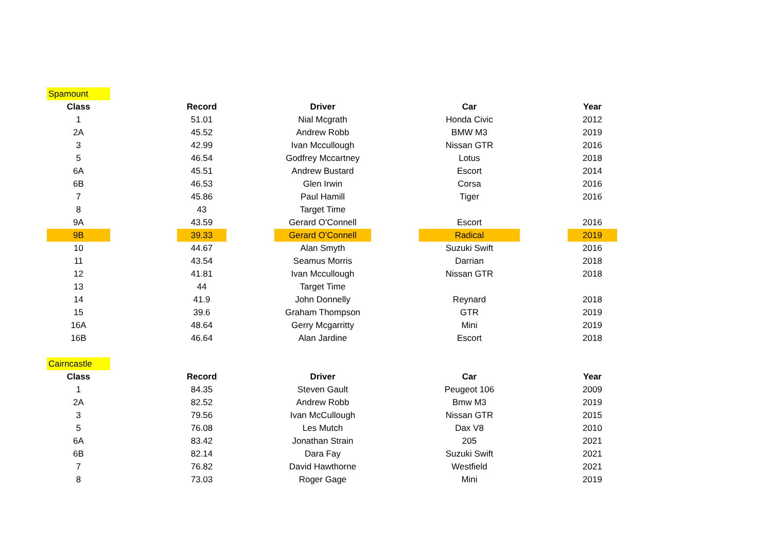| Spamount | | | | | | | | |
| Class | | Record | | Driver | | Car | | Year |
| 1 | | 51.01 | | Nial Mcgrath | | Honda Civic | | 2012 |
| 2A | | 45.52 | | Andrew Robb | | BMW M3 | | 2019 |
| 3 | | 42.99 | | Ivan Mccullough | | Nissan GTR | | 2016 |
| 5 | | 46.54 | | Godfrey Mccartney | | Lotus | | 2018 |
| 6A | | 45.51 | | Andrew Bustard | | Escort | | 2014 |
| 6B | | 46.53 | | Glen Irwin | | Corsa | | 2016 |
| 7 | | 45.86 | | Paul Hamill | | Tiger | | 2016 |
| 8 | | 43 | | Target Time | | | | |
| 9A | | 43.59 | | Gerard O'Connell | | Escort | | 2016 |
| 9B | | 39.33 | | Gerard O'Connell | | Radical | | 2019 |
| 10 | | 44.67 | | Alan Smyth | | Suzuki Swift | | 2016 |
| 11 | | 43.54 | | Seamus Morris | | Darrian | | 2018 |
| 12 | | 41.81 | | Ivan Mccullough | | Nissan GTR | | 2018 |
| 13 | | 44 | | Target Time | | | | |
| 14 | | 41.9 | | John Donnelly | | Reynard | | 2018 |
| 15 | | 39.6 | | Graham Thompson | | GTR | | 2019 |
| 16A | | 48.64 | | Gerry Mcgarritty | | Mini | | 2019 |
| 16B | | 46.64 | | Alan Jardine | | Escort | | 2018 |
| Cairncastle | | | | | | | | |
| Class | | Record | | Driver | | Car | | Year |
| 1 | | 84.35 | | Steven Gault | | Peugeot 106 | | 2009 |
| 2A | | 82.52 | | Andrew Robb | | Bmw M3 | | 2019 |
| 3 | | 79.56 | | Ivan McCullough | | Nissan GTR | | 2015 |
| 5 | | 76.08 | | Les Mutch | | Dax V8 | | 2010 |
| 6A | | 83.42 | | Jonathan Strain | | 205 | | 2021 |
| 6B | | 82.14 | | Dara Fay | | Suzuki Swift | | 2021 |
| 7 | | 76.82 | | David Hawthorne | | Westfield | | 2021 |
| 8 | | 73.03 | | Roger Gage | | Mini | | 2019 |